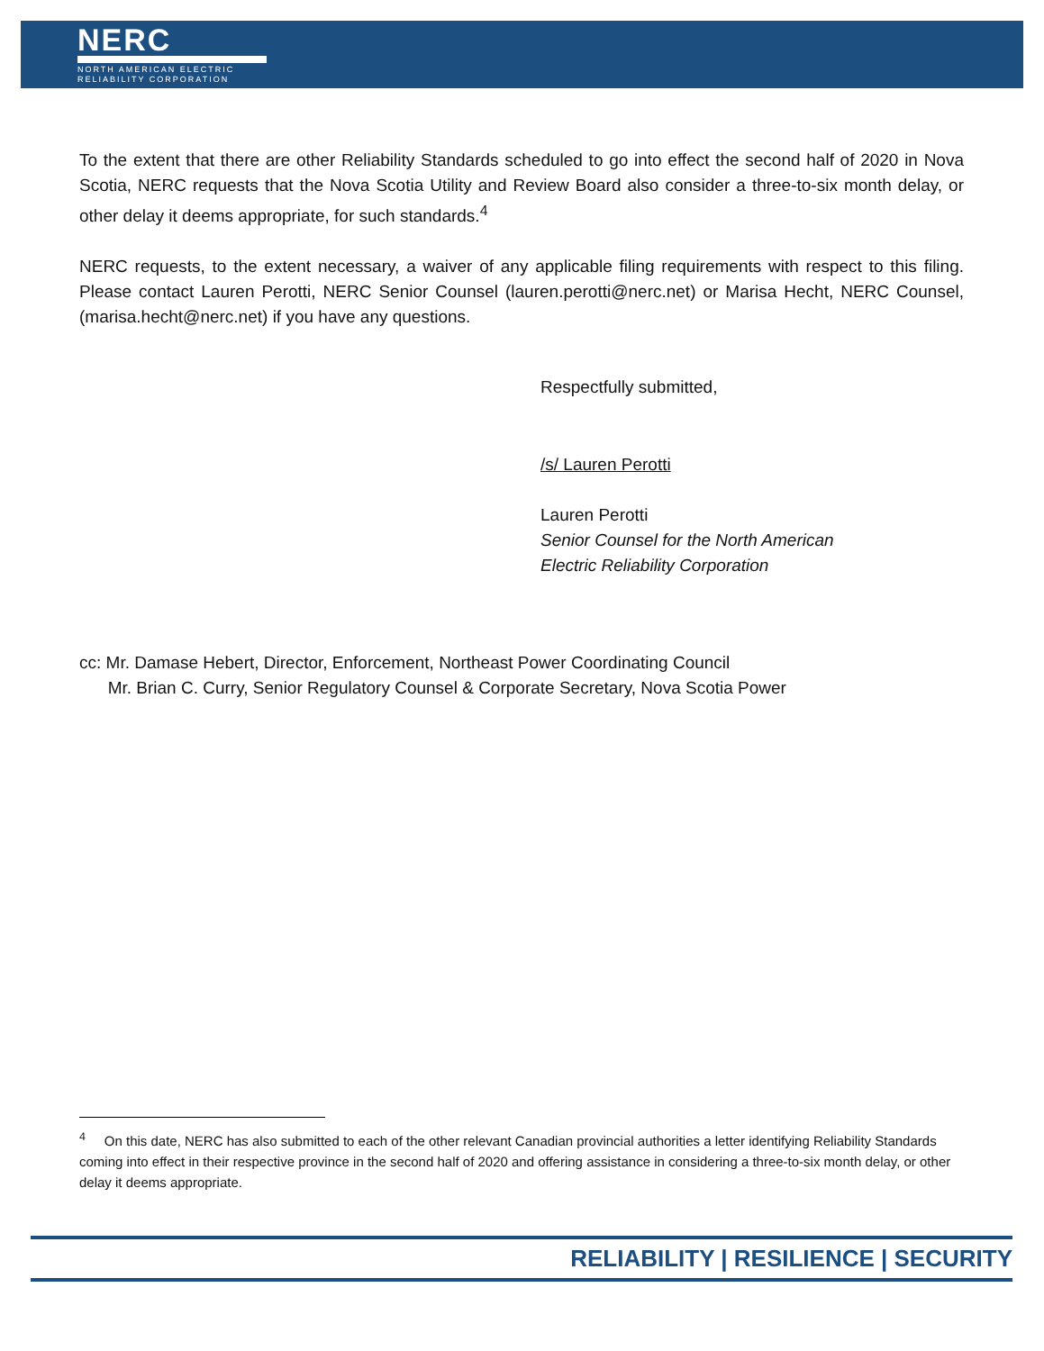NERC
NORTH AMERICAN ELECTRIC
RELIABILITY CORPORATION
To the extent that there are other Reliability Standards scheduled to go into effect the second half of 2020 in Nova Scotia, NERC requests that the Nova Scotia Utility and Review Board also consider a three-to-six month delay, or other delay it deems appropriate, for such standards.<sup>4</sup>
NERC requests, to the extent necessary, a waiver of any applicable filing requirements with respect to this filing. Please contact Lauren Perotti, NERC Senior Counsel (lauren.perotti@nerc.net) or Marisa Hecht, NERC Counsel, (marisa.hecht@nerc.net) if you have any questions.
Respectfully submitted,
/s/ Lauren Perotti
Lauren Perotti
Senior Counsel for the North American
Electric Reliability Corporation
cc: Mr. Damase Hebert, Director, Enforcement, Northeast Power Coordinating Council
Mr. Brian C. Curry, Senior Regulatory Counsel & Corporate Secretary, Nova Scotia Power
<sup>4</sup> On this date, NERC has also submitted to each of the other relevant Canadian provincial authorities a letter identifying Reliability Standards coming into effect in their respective province in the second half of 2020 and offering assistance in considering a three-to-six month delay, or other delay it deems appropriate.
RELIABILITY | RESILIENCE | SECURITY